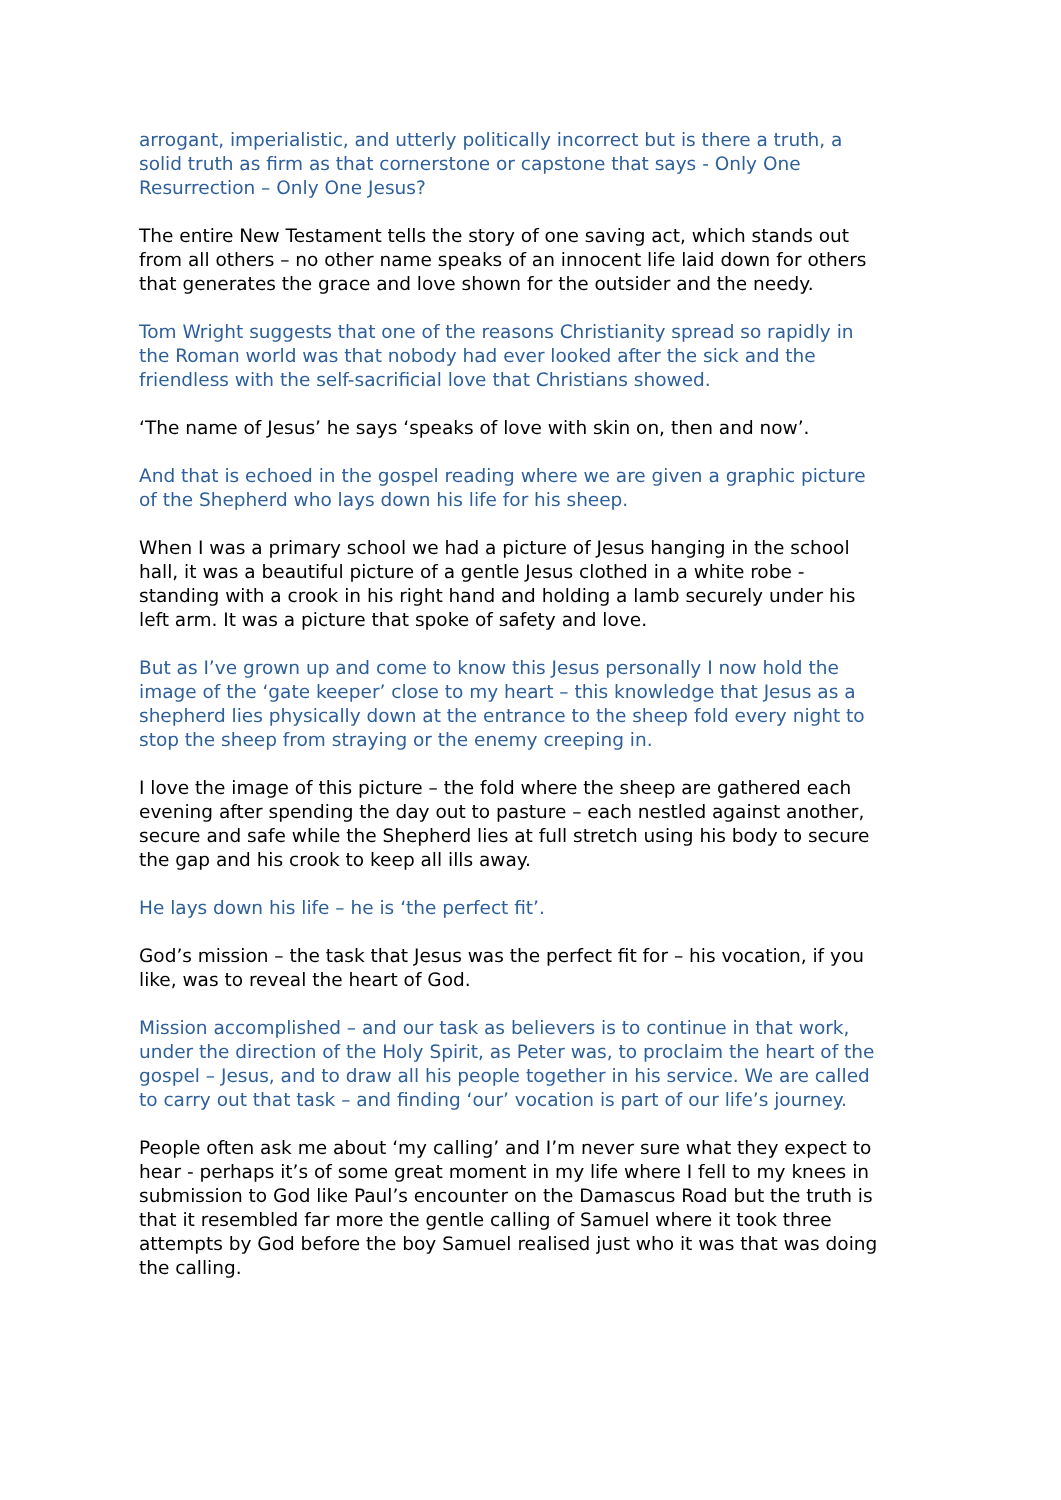arrogant, imperialistic, and utterly politically incorrect but is there a truth, a solid truth as firm as that cornerstone or capstone that says - Only One Resurrection – Only One Jesus?
The entire New Testament tells the story of one saving act, which stands out from all others – no other name speaks of an innocent life laid down for others that generates the grace and love shown for the outsider and the needy.
Tom Wright suggests that one of the reasons Christianity spread so rapidly in the Roman world was that nobody had ever looked after the sick and the friendless with the self-sacrificial love that Christians showed.
‘The name of Jesus’ he says ‘speaks of love with skin on, then and now’.
And that is echoed in the gospel reading where we are given a graphic picture of the Shepherd who lays down his life for his sheep.
When I was a primary school we had a picture of Jesus hanging in the school hall, it was a beautiful picture of a gentle Jesus clothed in a white robe - standing with a crook in his right hand and holding a lamb securely under his left arm. It was a picture that spoke of safety and love.
But as I’ve grown up and come to know this Jesus personally I now hold the image of the ‘gate keeper’ close to my heart – this knowledge that Jesus as a shepherd lies physically down at the entrance to the sheep fold every night to stop the sheep from straying or the enemy creeping in.
I love the image of this picture – the fold where the sheep are gathered each evening after spending the day out to pasture – each nestled against another, secure and safe while the Shepherd lies at full stretch using his body to secure the gap and his crook to keep all ills away.
He lays down his life – he is ‘the perfect fit’.
God’s mission – the task that Jesus was the perfect fit for – his vocation, if you like, was to reveal the heart of God.
Mission accomplished – and our task as believers is to continue in that work, under the direction of the Holy Spirit, as Peter was, to proclaim the heart of the gospel – Jesus, and to draw all his people together in his service. We are called to carry out that task – and finding ‘our’ vocation is part of our life’s journey.
People often ask me about ‘my calling’ and I’m never sure what they expect to hear - perhaps it’s of some great moment in my life where I fell to my knees in submission to God like Paul’s encounter on the Damascus Road but the truth is that it resembled far more the gentle calling of Samuel where it took three attempts by God before the boy Samuel realised just who it was that was doing the calling.